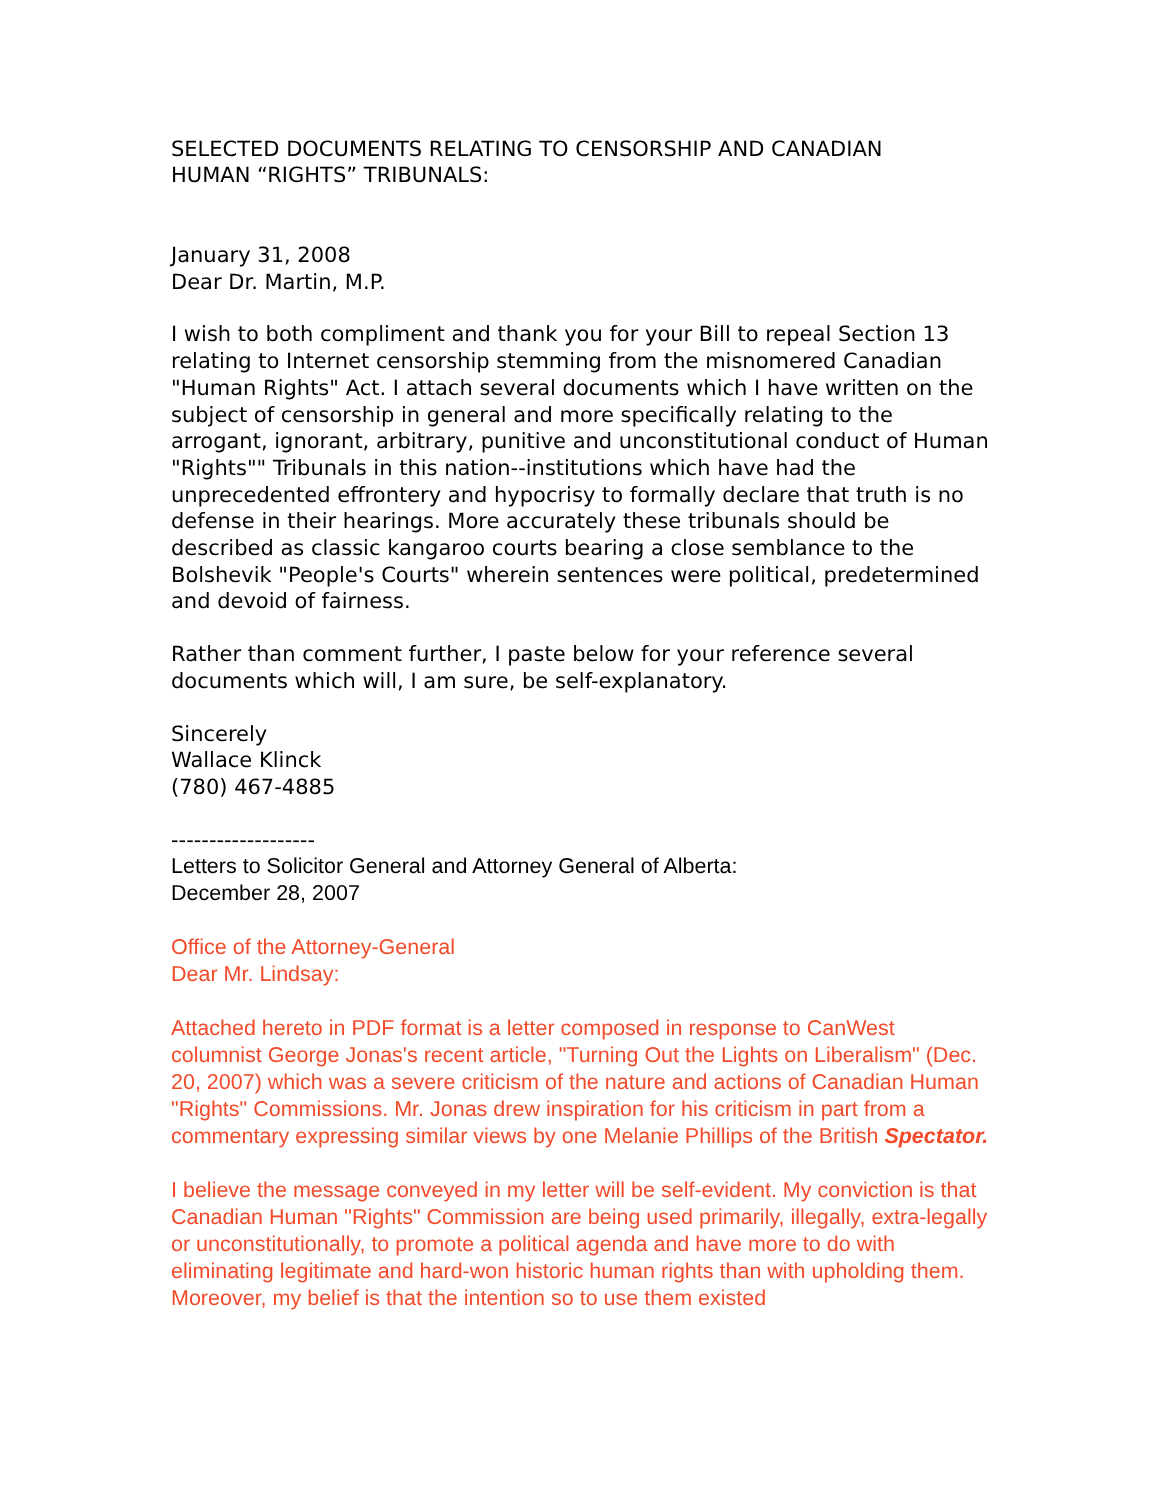SELECTED DOCUMENTS RELATING TO CENSORSHIP AND CANADIAN
HUMAN “RIGHTS” TRIBUNALS:
January 31, 2008
Dear Dr. Martin, M.P.
I wish to both compliment and thank you for your Bill to repeal Section 13 relating to Internet censorship stemming from the misnomered Canadian "Human Rights" Act. I attach several documents which I have written on the subject of censorship in general and more specifically relating to the arrogant, ignorant, arbitrary, punitive and unconstitutional conduct of Human "Rights"" Tribunals in this nation--institutions which have had the unprecedented effrontery and hypocrisy to formally declare that truth is no defense in their hearings. More accurately these tribunals should be described as classic kangaroo courts bearing a close semblance to the Bolshevik "People's Courts" wherein sentences were political, predetermined and devoid of fairness.
Rather than comment further, I paste below for your reference several documents which will, I am sure, be self-explanatory.
Sincerely
Wallace Klinck
(780) 467-4885
-------------------
Letters to Solicitor General and Attorney General of Alberta:
December 28, 2007
Office of the Attorney-General
Dear Mr. Lindsay:
Attached hereto in PDF format is a letter composed in response to CanWest columnist George Jonas's recent article, "Turning Out the Lights on Liberalism" (Dec. 20, 2007) which was a severe criticism of the nature and actions of Canadian Human "Rights" Commissions. Mr. Jonas drew inspiration for his criticism in part from a commentary expressing similar views by one Melanie Phillips of the British Spectator.
I believe the message conveyed in my letter will be self-evident. My conviction is that Canadian Human "Rights" Commission are being used primarily, illegally, extra-legally or unconstitutionally, to promote a political agenda and have more to do with eliminating legitimate and hard-won historic human rights than with upholding them. Moreover, my belief is that the intention so to use them existed